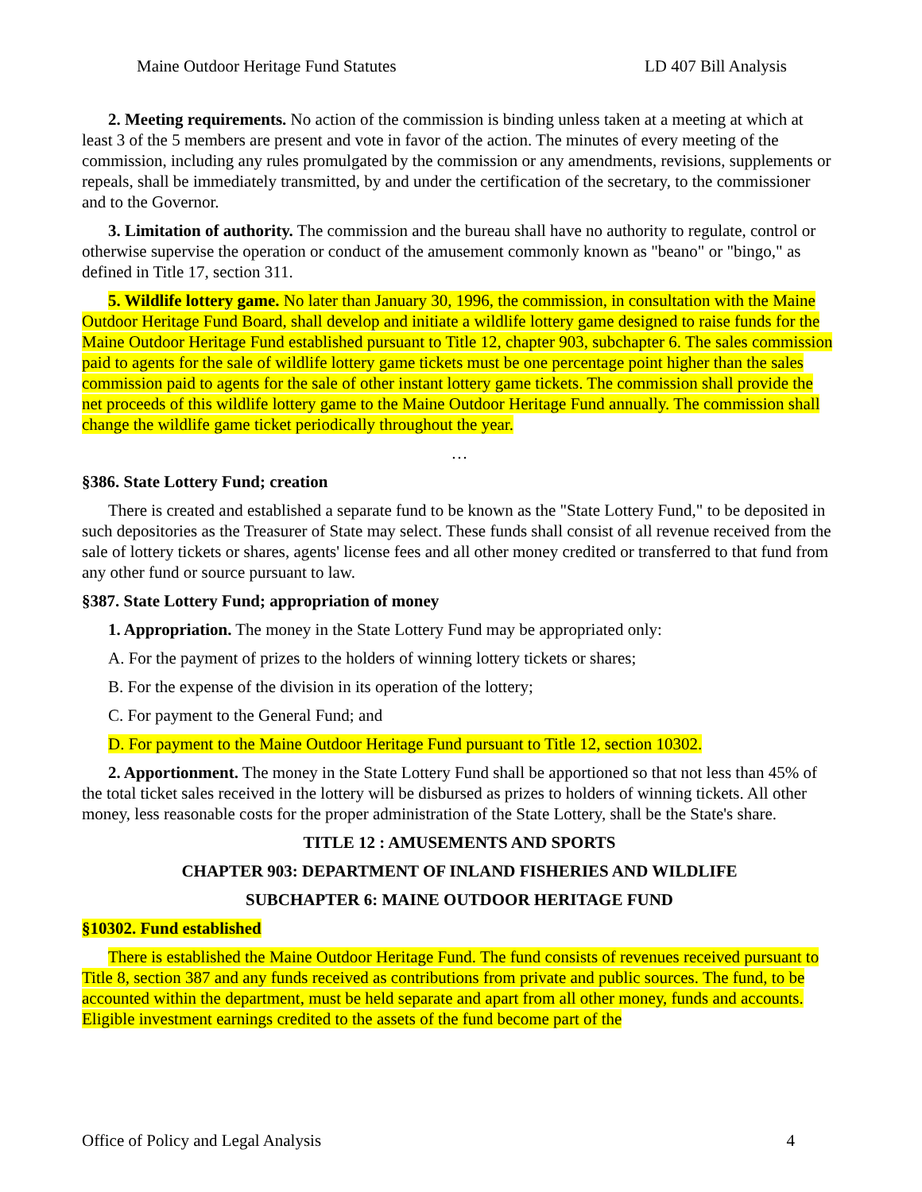Maine Outdoor Heritage Fund Statutes LD 407 Bill Analysis
2. Meeting requirements. No action of the commission is binding unless taken at a meeting at which at least 3 of the 5 members are present and vote in favor of the action. The minutes of every meeting of the commission, including any rules promulgated by the commission or any amendments, revisions, supplements or repeals, shall be immediately transmitted, by and under the certification of the secretary, to the commissioner and to the Governor.
3. Limitation of authority. The commission and the bureau shall have no authority to regulate, control or otherwise supervise the operation or conduct of the amusement commonly known as "beano" or "bingo," as defined in Title 17, section 311.
5. Wildlife lottery game. No later than January 30, 1996, the commission, in consultation with the Maine Outdoor Heritage Fund Board, shall develop and initiate a wildlife lottery game designed to raise funds for the Maine Outdoor Heritage Fund established pursuant to Title 12, chapter 903, subchapter 6. The sales commission paid to agents for the sale of wildlife lottery game tickets must be one percentage point higher than the sales commission paid to agents for the sale of other instant lottery game tickets. The commission shall provide the net proceeds of this wildlife lottery game to the Maine Outdoor Heritage Fund annually. The commission shall change the wildlife game ticket periodically throughout the year.
…
§386. State Lottery Fund; creation
There is created and established a separate fund to be known as the "State Lottery Fund," to be deposited in such depositories as the Treasurer of State may select. These funds shall consist of all revenue received from the sale of lottery tickets or shares, agents' license fees and all other money credited or transferred to that fund from any other fund or source pursuant to law.
§387. State Lottery Fund; appropriation of money
1. Appropriation. The money in the State Lottery Fund may be appropriated only:
A. For the payment of prizes to the holders of winning lottery tickets or shares;
B. For the expense of the division in its operation of the lottery;
C. For payment to the General Fund; and
D. For payment to the Maine Outdoor Heritage Fund pursuant to Title 12, section 10302.
2. Apportionment. The money in the State Lottery Fund shall be apportioned so that not less than 45% of the total ticket sales received in the lottery will be disbursed as prizes to holders of winning tickets. All other money, less reasonable costs for the proper administration of the State Lottery, shall be the State's share.
TITLE 12 : AMUSEMENTS AND SPORTS
CHAPTER 903: DEPARTMENT OF INLAND FISHERIES AND WILDLIFE
SUBCHAPTER 6: MAINE OUTDOOR HERITAGE FUND
§10302. Fund established
There is established the Maine Outdoor Heritage Fund. The fund consists of revenues received pursuant to Title 8, section 387 and any funds received as contributions from private and public sources. The fund, to be accounted within the department, must be held separate and apart from all other money, funds and accounts. Eligible investment earnings credited to the assets of the fund become part of the
Office of Policy and Legal Analysis 4